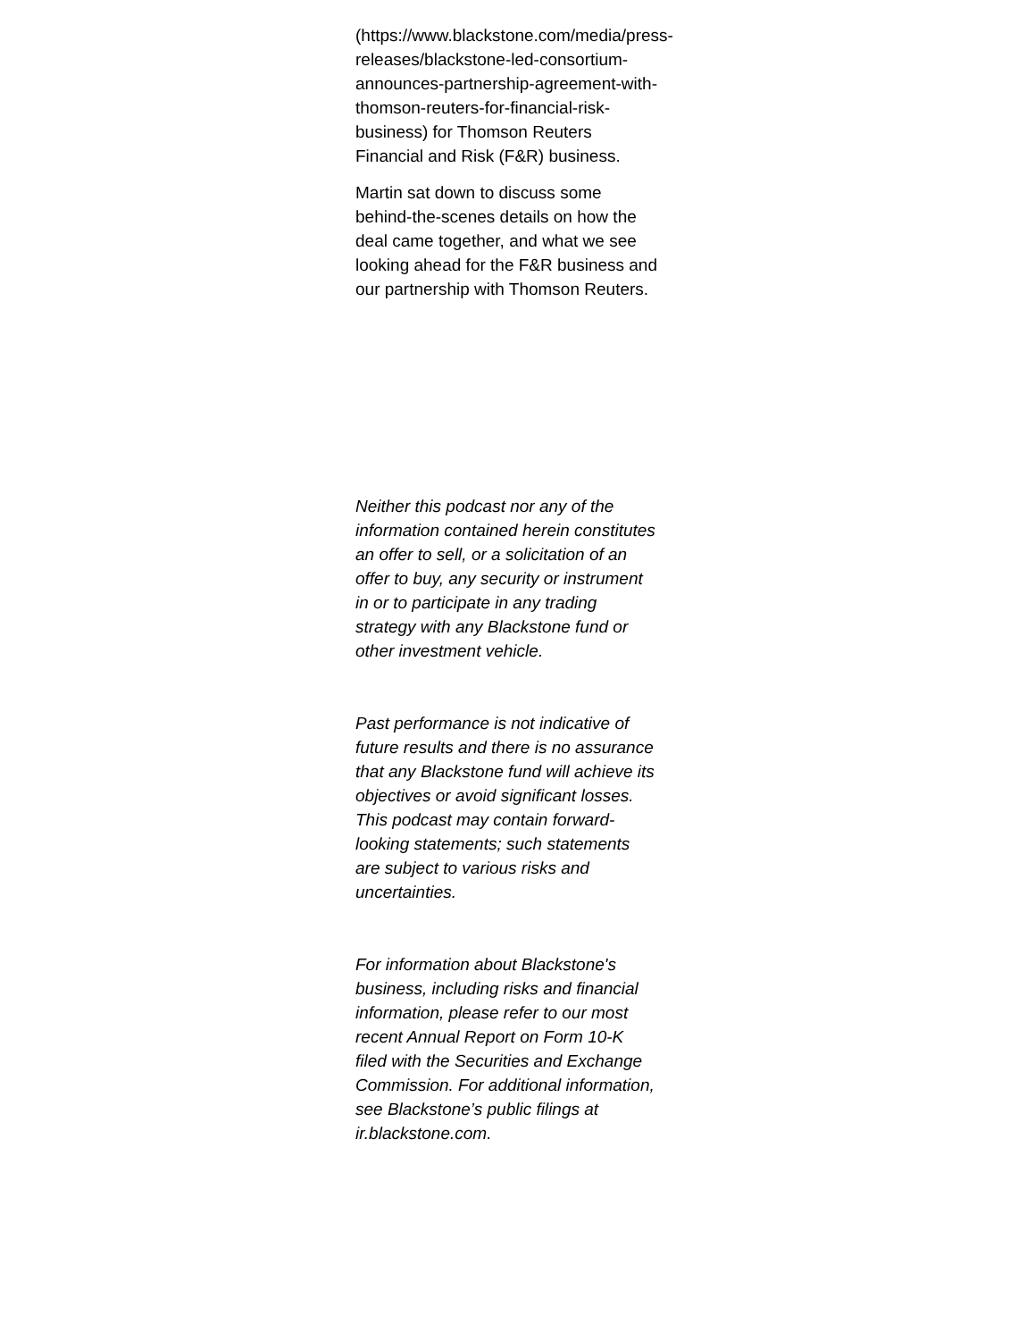(https://www.blackstone.com/media/press-releases/blackstone-led-consortium-announces-partnership-agreement-with-thomson-reuters-for-financial-risk-business) for Thomson Reuters Financial and Risk (F&R) business.
Martin sat down to discuss some behind-the-scenes details on how the deal came together, and what we see looking ahead for the F&R business and our partnership with Thomson Reuters.
Neither this podcast nor any of the information contained herein constitutes an offer to sell, or a solicitation of an offer to buy, any security or instrument in or to participate in any trading strategy with any Blackstone fund or other investment vehicle.
Past performance is not indicative of future results and there is no assurance that any Blackstone fund will achieve its objectives or avoid significant losses. This podcast may contain forward-looking statements; such statements are subject to various risks and uncertainties.
For information about Blackstone's business, including risks and financial information, please refer to our most recent Annual Report on Form 10-K filed with the Securities and Exchange Commission. For additional information, see Blackstone’s public filings at ir.blackstone.com.